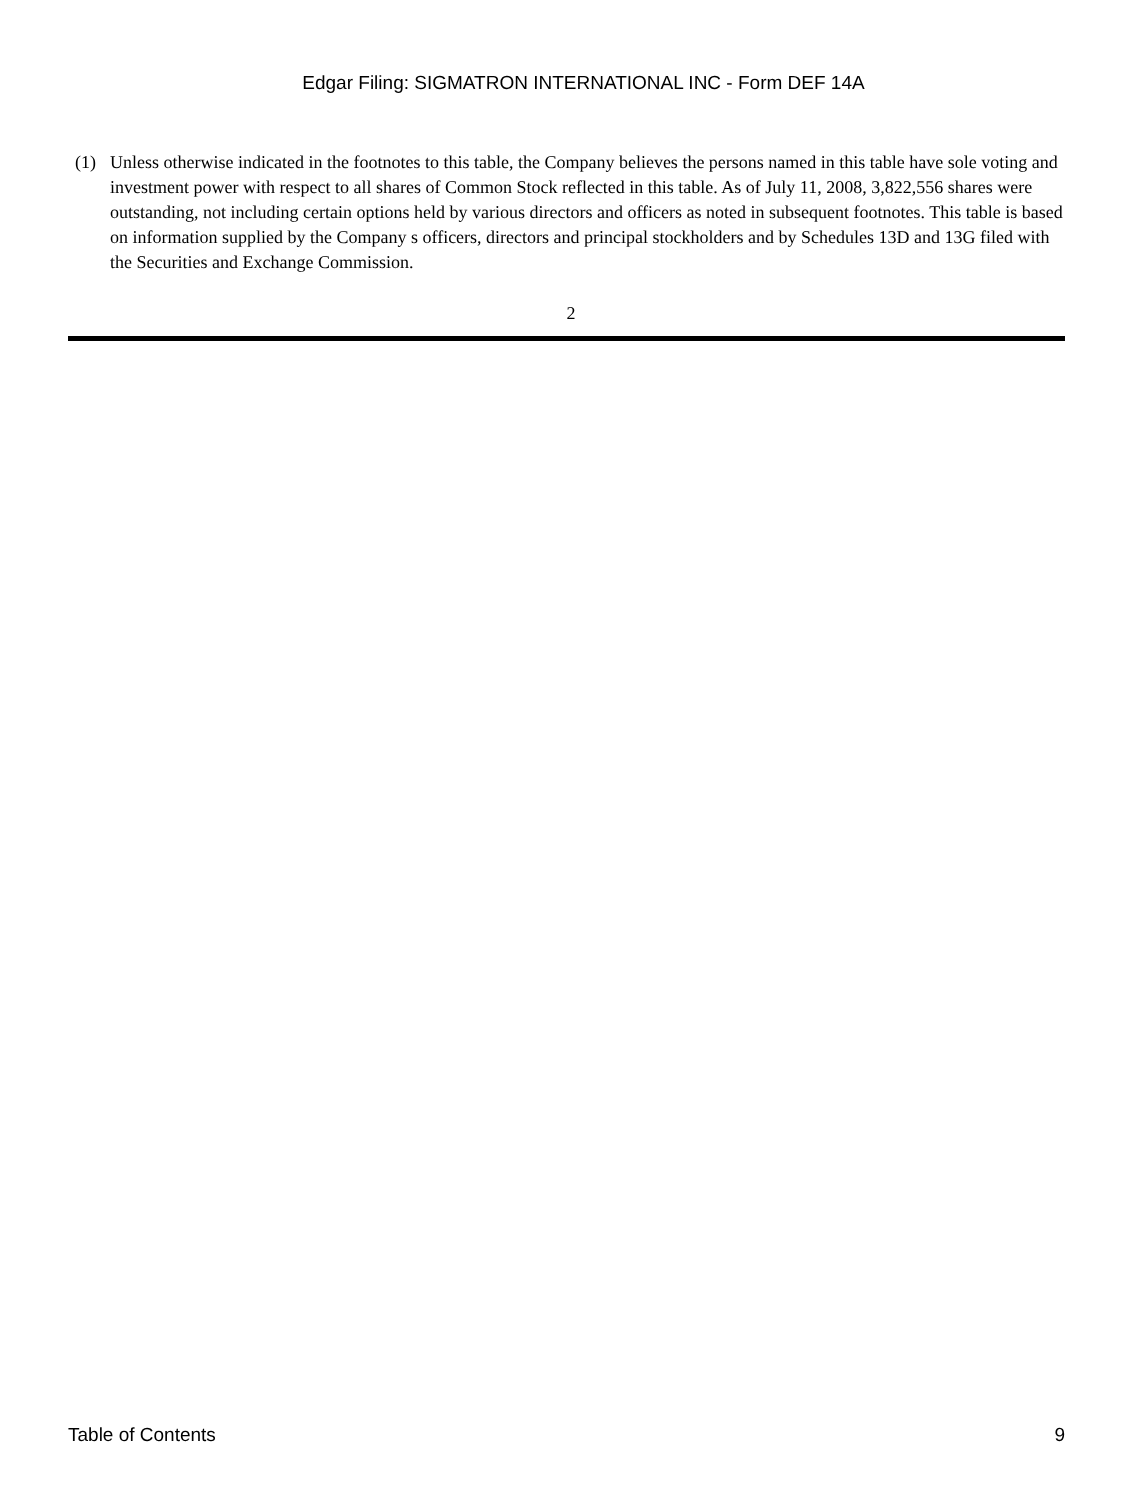Edgar Filing: SIGMATRON INTERNATIONAL INC - Form DEF 14A
(1) Unless otherwise indicated in the footnotes to this table, the Company believes the persons named in this table have sole voting and investment power with respect to all shares of Common Stock reflected in this table. As of July 11, 2008, 3,822,556 shares were outstanding, not including certain options held by various directors and officers as noted in subsequent footnotes. This table is based on information supplied by the Company s officers, directors and principal stockholders and by Schedules 13D and 13G filed with the Securities and Exchange Commission.
2
Table of Contents 9